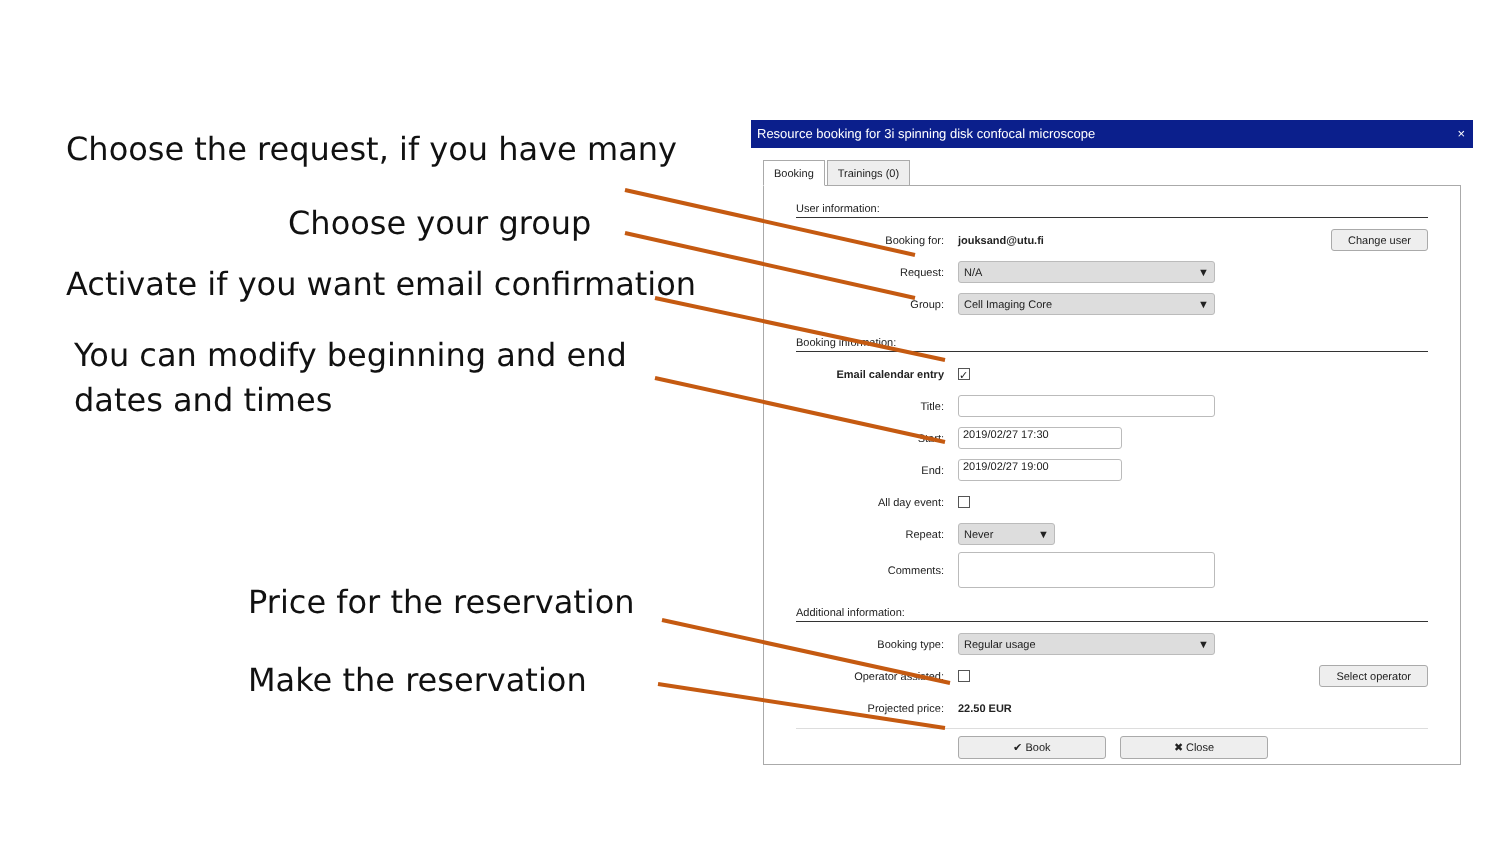Choose the request, if you have many
Choose your group
Activate if you want email confirmation
You can modify beginning and end
dates and times
Price for the reservation
Make the reservation
Resource booking for 3i spinning disk confocal microscope ×
Booking Trainings (0)
User information:
Booking for: jouksand@utu.fi Change user
Request:
N/A ▼
Group:
Cell Imaging Core ▼
Booking information:
Email calendar entry
✓
Title:
Start:
2019/02/27 17:30
End:
2019/02/27 19:00
All day event:
Repeat:
Never ▼
Comments:
Additional information:
Booking type:
Regular usage ▼
Operator assisted:
Select operator
Projected price: 22.50 EUR
✔ Book ✖ Close